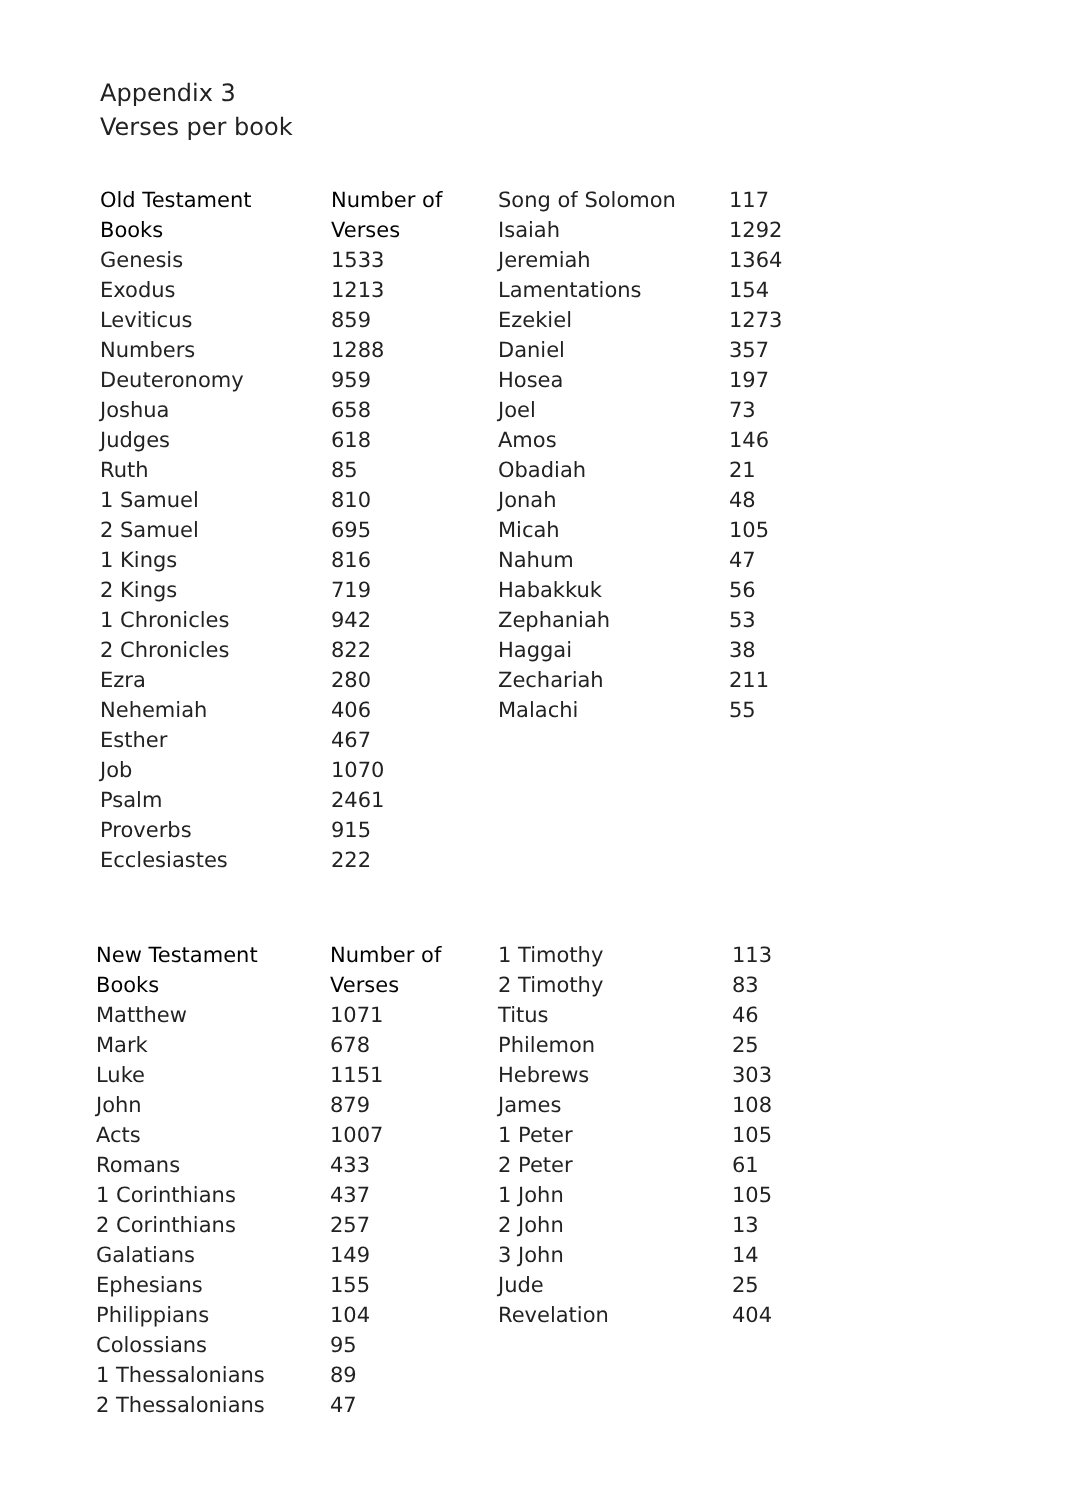Appendix 3
Verses per book
| Old Testament | Number of | Song of Solomon | 117 |
| Books | Verses | Isaiah | 1292 |
| Genesis | 1533 | Jeremiah | 1364 |
| Exodus | 1213 | Lamentations | 154 |
| Leviticus | 859 | Ezekiel | 1273 |
| Numbers | 1288 | Daniel | 357 |
| Deuteronomy | 959 | Hosea | 197 |
| Joshua | 658 | Joel | 73 |
| Judges | 618 | Amos | 146 |
| Ruth | 85 | Obadiah | 21 |
| 1 Samuel | 810 | Jonah | 48 |
| 2 Samuel | 695 | Micah | 105 |
| 1 Kings | 816 | Nahum | 47 |
| 2 Kings | 719 | Habakkuk | 56 |
| 1 Chronicles | 942 | Zephaniah | 53 |
| 2 Chronicles | 822 | Haggai | 38 |
| Ezra | 280 | Zechariah | 211 |
| Nehemiah | 406 | Malachi | 55 |
| Esther | 467 | | |
| Job | 1070 | | |
| Psalm | 2461 | | |
| Proverbs | 915 | | |
| Ecclesiastes | 222 | | |
| New Testament | Number of | 1 Timothy | 113 |
| Books | Verses | 2 Timothy | 83 |
| Matthew | 1071 | Titus | 46 |
| Mark | 678 | Philemon | 25 |
| Luke | 1151 | Hebrews | 303 |
| John | 879 | James | 108 |
| Acts | 1007 | 1 Peter | 105 |
| Romans | 433 | 2 Peter | 61 |
| 1 Corinthians | 437 | 1 John | 105 |
| 2 Corinthians | 257 | 2 John | 13 |
| Galatians | 149 | 3 John | 14 |
| Ephesians | 155 | Jude | 25 |
| Philippians | 104 | Revelation | 404 |
| Colossians | 95 | | |
| 1 Thessalonians | 89 | | |
| 2 Thessalonians | 47 | | |